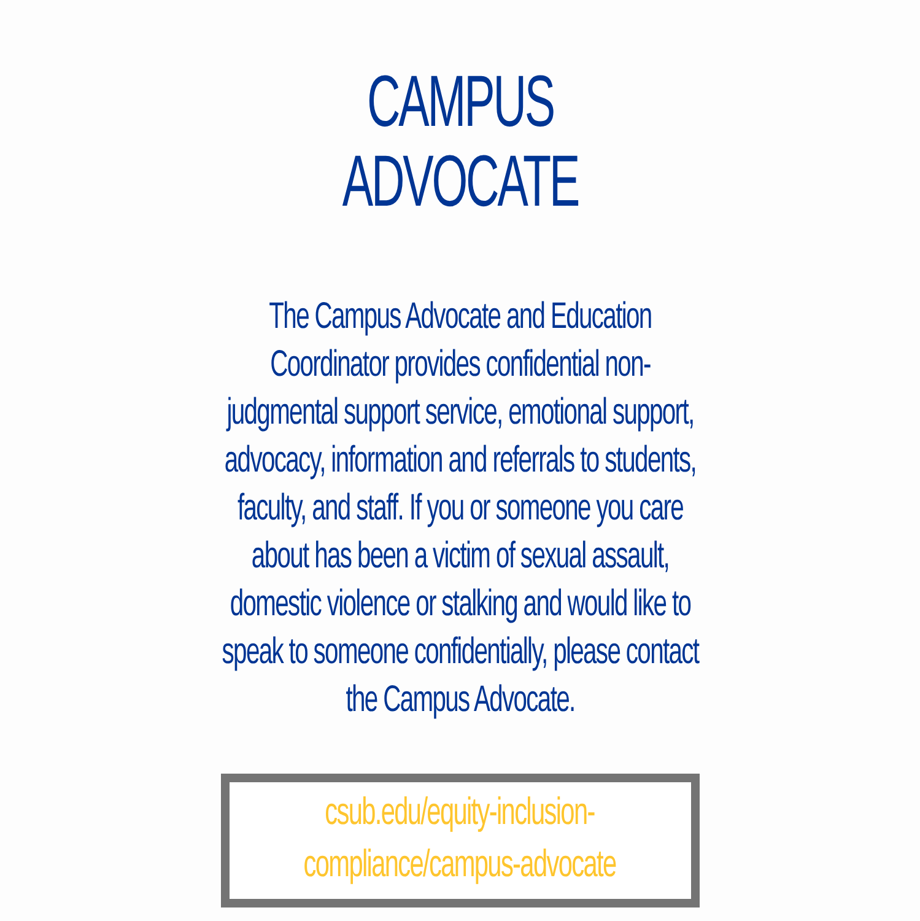CAMPUS ADVOCATE
The Campus Advocate and Education Coordinator provides confidential non-judgmental support service, emotional support, advocacy, information and referrals to students, faculty, and staff. If you or someone you care about has been a victim of sexual assault, domestic violence or stalking and would like to speak to someone confidentially, please contact the Campus Advocate.
csub.edu/equity-inclusion-
compliance/campus-advocate